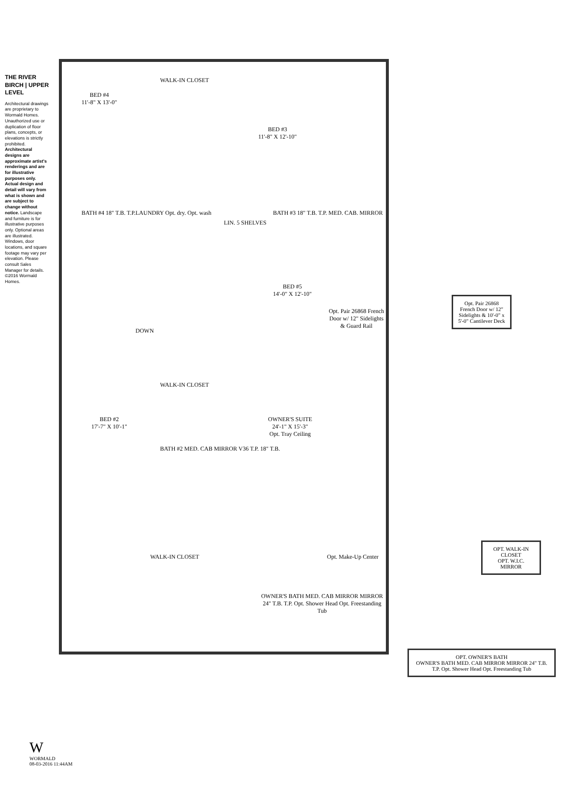THE RIVER BIRCH | UPPER LEVEL
Architectural drawings are proprietary to Wormald Homes. Unauthorized use or duplication of floor plans, concepts, or elevations is strictly prohibited. Architectural designs are approximate artist's renderings and are for illustrative purposes only. Actual design and detail will vary from what is shown and are subject to change without notice. Landscape and furniture is for illustrative purposes only. Optional areas are illustrated. Windows, door locations, and square footage may vary per elevation. Please consult Sales Manager for details. ©2016 Wormald Homes.
BED #4
11'-8" X 13'-0"
WALK-IN CLOSET
BED #3
11'-8" X 12'-10"
BATH #4 18" T.B. T.P. LAUNDRY Opt. dry. Opt. wash
LIN. 5 SHELVES
BATH #3 18" T.B. T.P. MED. CAB. MIRROR
BED #5
14'-0" X 12'-10"
Opt. Pair 26868 French Door w/ 12" Sidelights & Guard Rail
DOWN
BED #2
17'-7" X 10'-1"
WALK-IN CLOSET
BATH #2 MED. CAB MIRROR V36 T.P. 18" T.B.
OWNER'S SUITE
24'-1" X 15'-3"
Opt. Tray Ceiling
WALK-IN CLOSET Opt. Make-Up Center
OWNER'S BATH MED. CAB MIRROR MIRROR 24" T.B. T.P. Opt. Shower Head Opt. Freestanding Tub
Opt. Pair 26868 French Door w/ 12" Sidelights & 10'-0" x 5'-0" Cantilever Deck
OPT. WALK-IN CLOSET
OPT. W.I.C. MIRROR
OPT. OWNER'S BATH
OWNER'S BATH MED. CAB MIRROR MIRROR 24" T.B. T.P. Opt. Shower Head Opt. Freestanding Tub
W
WORMALD
08-03-2016 11:44AM